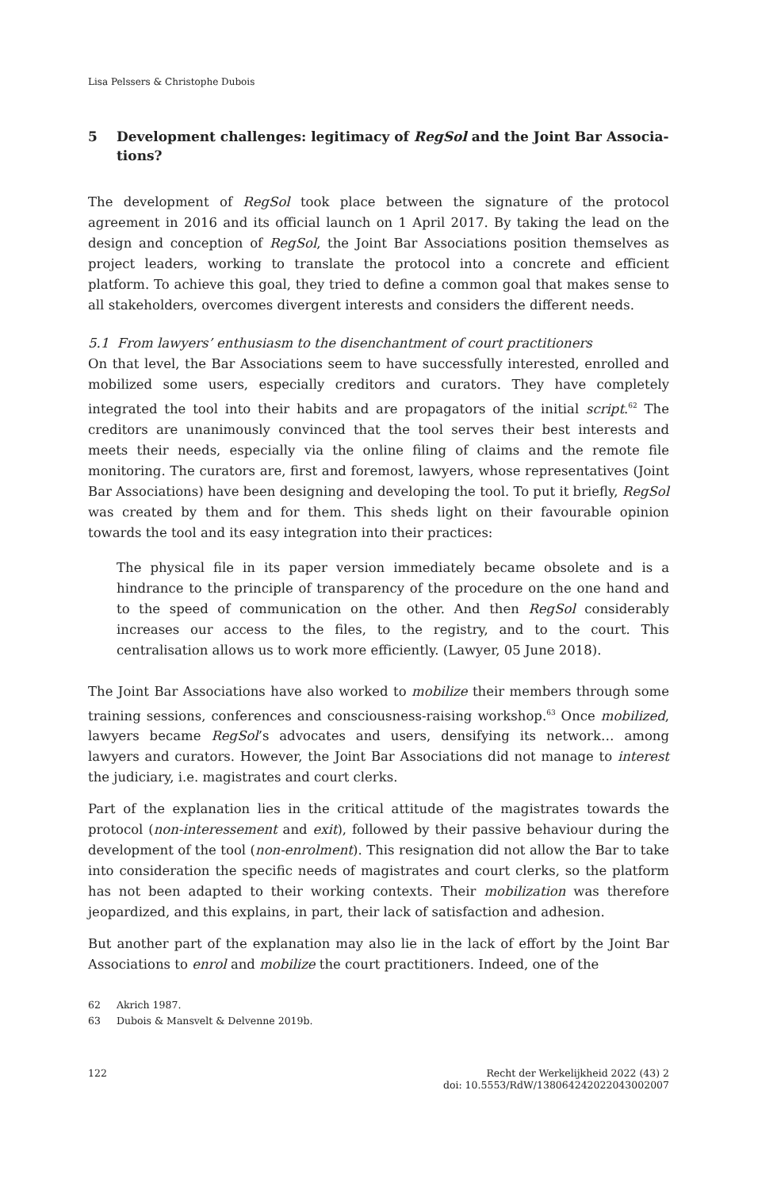Lisa Pelssers & Christophe Dubois
5 Development challenges: legitimacy of RegSol and the Joint Bar Associa-tions?
The development of RegSol took place between the signature of the protocol agreement in 2016 and its official launch on 1 April 2017. By taking the lead on the design and conception of RegSol, the Joint Bar Associations position themselves as project leaders, working to translate the protocol into a concrete and efficient platform. To achieve this goal, they tried to define a common goal that makes sense to all stakeholders, overcomes divergent interests and considers the different needs.
5.1 From lawyers’ enthusiasm to the disenchantment of court practitioners
On that level, the Bar Associations seem to have successfully interested, enrolled and mobilized some users, especially creditors and curators. They have completely integrated the tool into their habits and are propagators of the initial script.<sup>62</sup> The creditors are unanimously convinced that the tool serves their best interests and meets their needs, especially via the online filing of claims and the remote file monitoring. The curators are, first and foremost, lawyers, whose representatives (Joint Bar Associations) have been designing and developing the tool. To put it briefly, RegSol was created by them and for them. This sheds light on their favourable opinion towards the tool and its easy integration into their practices:
The physical file in its paper version immediately became obsolete and is a hindrance to the principle of transparency of the procedure on the one hand and to the speed of communication on the other. And then RegSol considerably increases our access to the files, to the registry, and to the court. This centralisation allows us to work more efficiently. (Lawyer, 05 June 2018).
The Joint Bar Associations have also worked to mobilize their members through some training sessions, conferences and consciousness-raising workshop.<sup>63</sup> Once mobilized, lawyers became RegSol’s advocates and users, densifying its network… among lawyers and curators. However, the Joint Bar Associations did not manage to interest the judiciary, i.e. magistrates and court clerks.
Part of the explanation lies in the critical attitude of the magistrates towards the protocol (non-interessement and exit), followed by their passive behaviour during the development of the tool (non-enrolment). This resignation did not allow the Bar to take into consideration the specific needs of magistrates and court clerks, so the platform has not been adapted to their working contexts. Their mobilization was therefore jeopardized, and this explains, in part, their lack of satisfaction and adhesion.
But another part of the explanation may also lie in the lack of effort by the Joint Bar Associations to enrol and mobilize the court practitioners. Indeed, one of the
62 Akrich 1987.
63 Dubois & Mansvelt & Delvenne 2019b.
122 Recht der Werkelijkheid 2022 (43) 2
doi: 10.5553/RdW/138064242022043002007